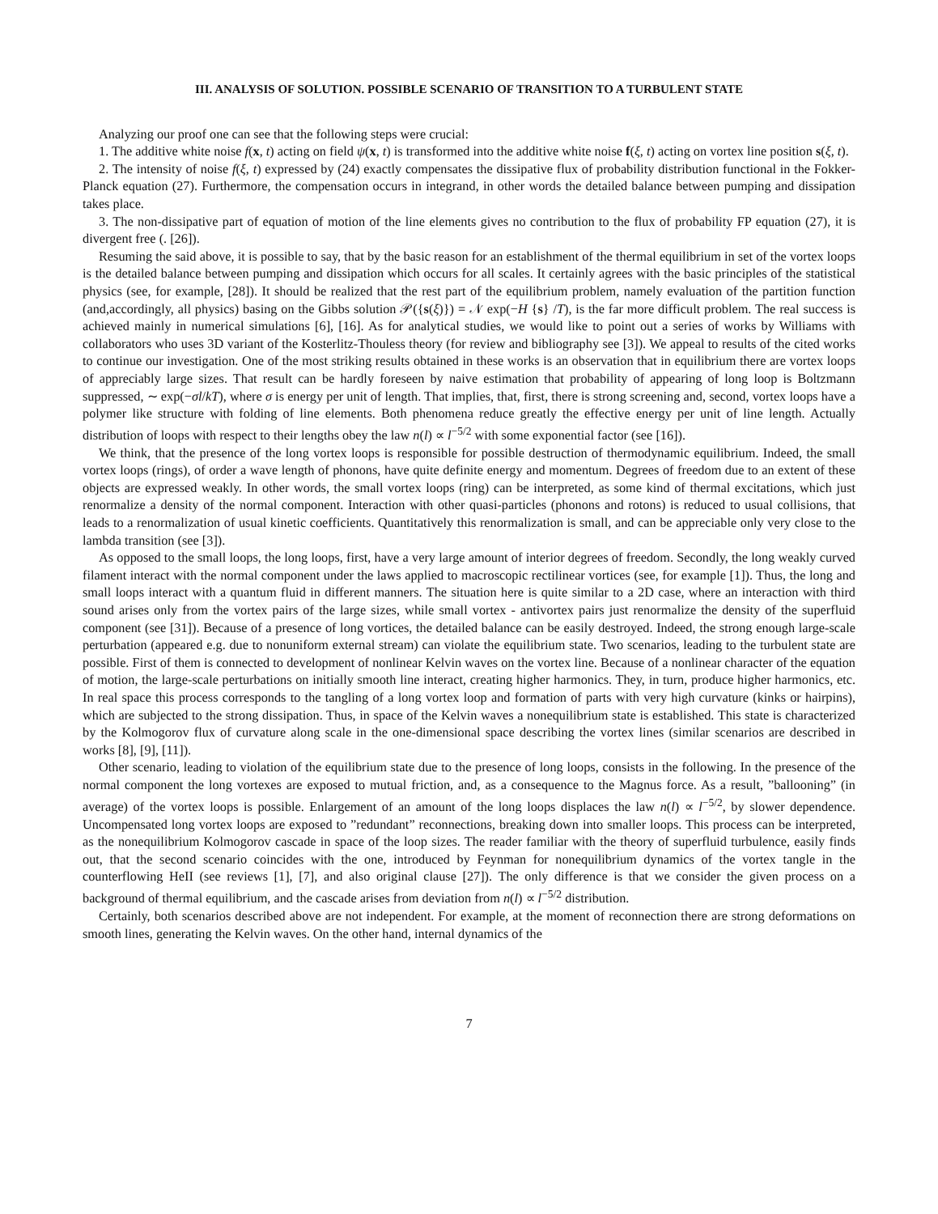III. ANALYSIS OF SOLUTION. POSSIBLE SCENARIO OF TRANSITION TO A TURBULENT STATE
Analyzing our proof one can see that the following steps were crucial:
1. The additive white noise f(x, t) acting on field ψ(x, t) is transformed into the additive white noise f(ξ, t) acting on vortex line position s(ξ, t).
2. The intensity of noise f(ξ, t) expressed by (24) exactly compensates the dissipative flux of probability distribution functional in the Fokker-Planck equation (27). Furthermore, the compensation occurs in integrand, in other words the detailed balance between pumping and dissipation takes place.
3. The non-dissipative part of equation of motion of the line elements gives no contribution to the flux of probability FP equation (27), it is divergent free (. [26]).
Resuming the said above, it is possible to say, that by the basic reason for an establishment of the thermal equilibrium in set of the vortex loops is the detailed balance between pumping and dissipation which occurs for all scales. It certainly agrees with the basic principles of the statistical physics (see, for example, [28]). It should be realized that the rest part of the equilibrium problem, namely evaluation of the partition function (and,accordingly, all physics) basing on the Gibbs solution 𝒫({s(ξ)}) = 𝒩 exp(−H {s} /T), is the far more difficult problem. The real success is achieved mainly in numerical simulations [6], [16]. As for analytical studies, we would like to point out a series of works by Williams with collaborators who uses 3D variant of the Kosterlitz-Thouless theory (for review and bibliography see [3]). We appeal to results of the cited works to continue our investigation. One of the most striking results obtained in these works is an observation that in equilibrium there are vortex loops of appreciably large sizes. That result can be hardly foreseen by naive estimation that probability of appearing of long loop is Boltzmann suppressed, ∼ exp(−σl/kT), where σ is energy per unit of length. That implies, that, first, there is strong screening and, second, vortex loops have a polymer like structure with folding of line elements. Both phenomena reduce greatly the effective energy per unit of line length. Actually distribution of loops with respect to their lengths obey the law n(l) ∝ l<sup>−5/2</sup> with some exponential factor (see [16]).
We think, that the presence of the long vortex loops is responsible for possible destruction of thermodynamic equilibrium. Indeed, the small vortex loops (rings), of order a wave length of phonons, have quite definite energy and momentum. Degrees of freedom due to an extent of these objects are expressed weakly. In other words, the small vortex loops (ring) can be interpreted, as some kind of thermal excitations, which just renormalize a density of the normal component. Interaction with other quasi-particles (phonons and rotons) is reduced to usual collisions, that leads to a renormalization of usual kinetic coefficients. Quantitatively this renormalization is small, and can be appreciable only very close to the lambda transition (see [3]).
As opposed to the small loops, the long loops, first, have a very large amount of interior degrees of freedom. Secondly, the long weakly curved filament interact with the normal component under the laws applied to macroscopic rectilinear vortices (see, for example [1]). Thus, the long and small loops interact with a quantum fluid in different manners. The situation here is quite similar to a 2D case, where an interaction with third sound arises only from the vortex pairs of the large sizes, while small vortex - antivortex pairs just renormalize the density of the superfluid component (see [31]). Because of a presence of long vortices, the detailed balance can be easily destroyed. Indeed, the strong enough large-scale perturbation (appeared e.g. due to nonuniform external stream) can violate the equilibrium state. Two scenarios, leading to the turbulent state are possible. First of them is connected to development of nonlinear Kelvin waves on the vortex line. Because of a nonlinear character of the equation of motion, the large-scale perturbations on initially smooth line interact, creating higher harmonics. They, in turn, produce higher harmonics, etc. In real space this process corresponds to the tangling of a long vortex loop and formation of parts with very high curvature (kinks or hairpins), which are subjected to the strong dissipation. Thus, in space of the Kelvin waves a nonequilibrium state is established. This state is characterized by the Kolmogorov flux of curvature along scale in the one-dimensional space describing the vortex lines (similar scenarios are described in works [8], [9], [11]).
Other scenario, leading to violation of the equilibrium state due to the presence of long loops, consists in the following. In the presence of the normal component the long vortexes are exposed to mutual friction, and, as a consequence to the Magnus force. As a result, ”ballooning” (in average) of the vortex loops is possible. Enlargement of an amount of the long loops displaces the law n(l) ∝ l<sup>−5/2</sup>, by slower dependence. Uncompensated long vortex loops are exposed to ”redundant” reconnections, breaking down into smaller loops. This process can be interpreted, as the nonequilibrium Kolmogorov cascade in space of the loop sizes. The reader familiar with the theory of superfluid turbulence, easily finds out, that the second scenario coincides with the one, introduced by Feynman for nonequilibrium dynamics of the vortex tangle in the counterflowing HeII (see reviews [1], [7], and also original clause [27]). The only difference is that we consider the given process on a background of thermal equilibrium, and the cascade arises from deviation from n(l) ∝ l<sup>−5/2</sup> distribution.
Certainly, both scenarios described above are not independent. For example, at the moment of reconnection there are strong deformations on smooth lines, generating the Kelvin waves. On the other hand, internal dynamics of the
7